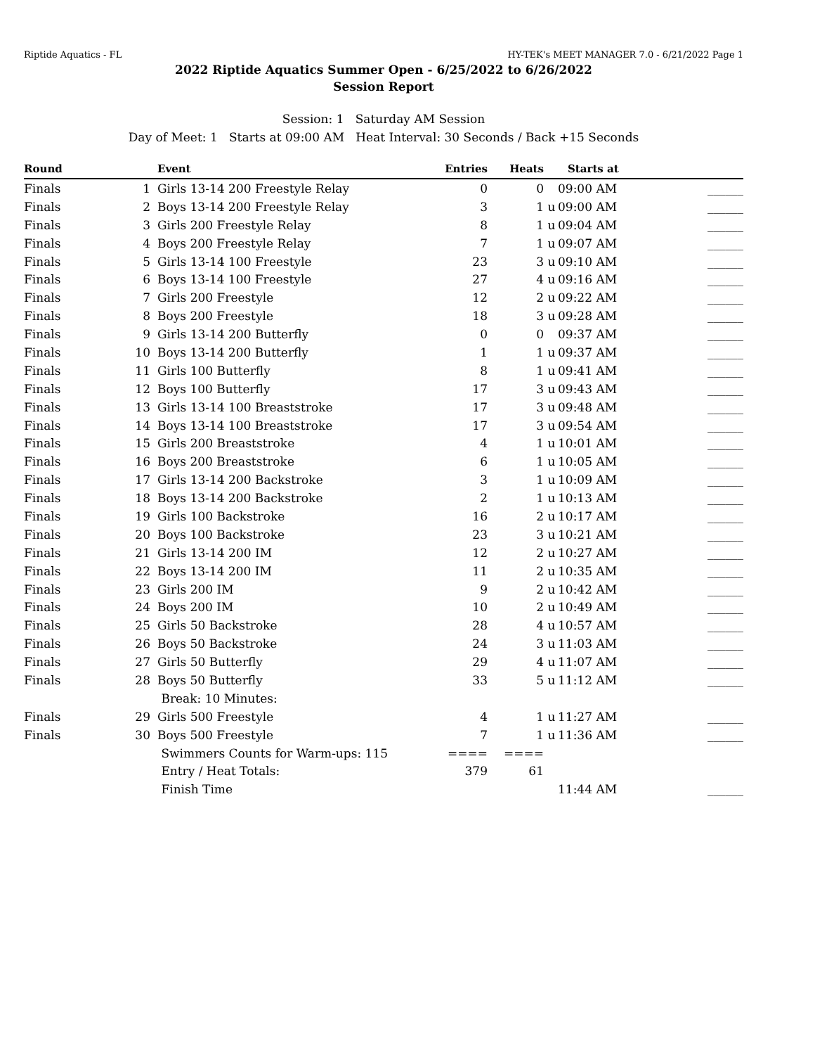Riptide Aquatics - FL HY-TEK's MEET MANAGER 7.0 - 6/21/2022 Page 1
2022 Riptide Aquatics Summer Open - 6/25/2022 to 6/26/2022
Session Report
Session: 1 Saturday AM Session
Day of Meet: 1 Starts at 09:00 AM Heat Interval: 30 Seconds / Back +15 Seconds
| Round | | Event | Entries | Heats | | Starts at | |
| --- | --- | --- | --- | --- | --- | --- | --- |
| Finals | 1 | Girls 13-14 200 Freestyle Relay | 0 | 0 | | 09:00 AM | ______ |
| Finals | 2 | Boys 13-14 200 Freestyle Relay | 3 | 1 | u | 09:00 AM | ______ |
| Finals | 3 | Girls 200 Freestyle Relay | 8 | 1 | u | 09:04 AM | ______ |
| Finals | 4 | Boys 200 Freestyle Relay | 7 | 1 | u | 09:07 AM | ______ |
| Finals | 5 | Girls 13-14 100 Freestyle | 23 | 3 | u | 09:10 AM | ______ |
| Finals | 6 | Boys 13-14 100 Freestyle | 27 | 4 | u | 09:16 AM | ______ |
| Finals | 7 | Girls 200 Freestyle | 12 | 2 | u | 09:22 AM | ______ |
| Finals | 8 | Boys 200 Freestyle | 18 | 3 | u | 09:28 AM | ______ |
| Finals | 9 | Girls 13-14 200 Butterfly | 0 | 0 | | 09:37 AM | ______ |
| Finals | 10 | Boys 13-14 200 Butterfly | 1 | 1 | u | 09:37 AM | ______ |
| Finals | 11 | Girls 100 Butterfly | 8 | 1 | u | 09:41 AM | ______ |
| Finals | 12 | Boys 100 Butterfly | 17 | 3 | u | 09:43 AM | ______ |
| Finals | 13 | Girls 13-14 100 Breaststroke | 17 | 3 | u | 09:48 AM | ______ |
| Finals | 14 | Boys 13-14 100 Breaststroke | 17 | 3 | u | 09:54 AM | ______ |
| Finals | 15 | Girls 200 Breaststroke | 4 | 1 | u | 10:01 AM | ______ |
| Finals | 16 | Boys 200 Breaststroke | 6 | 1 | u | 10:05 AM | ______ |
| Finals | 17 | Girls 13-14 200 Backstroke | 3 | 1 | u | 10:09 AM | ______ |
| Finals | 18 | Boys 13-14 200 Backstroke | 2 | 1 | u | 10:13 AM | ______ |
| Finals | 19 | Girls 100 Backstroke | 16 | 2 | u | 10:17 AM | ______ |
| Finals | 20 | Boys 100 Backstroke | 23 | 3 | u | 10:21 AM | ______ |
| Finals | 21 | Girls 13-14 200 IM | 12 | 2 | u | 10:27 AM | ______ |
| Finals | 22 | Boys 13-14 200 IM | 11 | 2 | u | 10:35 AM | ______ |
| Finals | 23 | Girls 200 IM | 9 | 2 | u | 10:42 AM | ______ |
| Finals | 24 | Boys 200 IM | 10 | 2 | u | 10:49 AM | ______ |
| Finals | 25 | Girls 50 Backstroke | 28 | 4 | u | 10:57 AM | ______ |
| Finals | 26 | Boys 50 Backstroke | 24 | 3 | u | 11:03 AM | ______ |
| Finals | 27 | Girls 50 Butterfly | 29 | 4 | u | 11:07 AM | ______ |
| Finals | 28 | Boys 50 Butterfly | 33 | 5 | u | 11:12 AM | ______ |
| | | Break: 10 Minutes: | | | | | |
| Finals | 29 | Girls 500 Freestyle | 4 | 1 | u | 11:27 AM | ______ |
| Finals | 30 | Boys 500 Freestyle | 7 | 1 | u | 11:36 AM | ______ |
| | | Swimmers Counts for Warm-ups: 115 | ==== | ==== | | | |
| | | Entry / Heat Totals: | 379 | 61 | | | |
| | | Finish Time | | | | 11:44 AM | ______ |